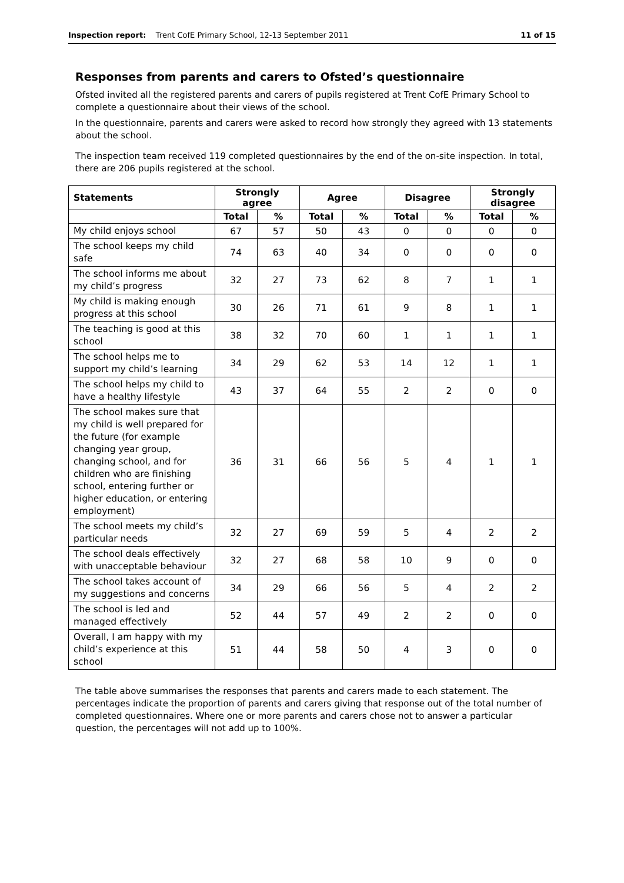Inspection report: Trent CofE Primary School, 12-13 September 2011 11 of 15
Responses from parents and carers to Ofsted’s questionnaire
Ofsted invited all the registered parents and carers of pupils registered at Trent CofE Primary School to complete a questionnaire about their views of the school.
In the questionnaire, parents and carers were asked to record how strongly they agreed with 13 statements about the school.
The inspection team received 119 completed questionnaires by the end of the on-site inspection. In total, there are 206 pupils registered at the school.
| Statements | Strongly agree | | Agree | | Disagree | | Strongly disagree | |
| --- | --- | --- | --- | --- | --- | --- | --- | --- |
| | Total | % | Total | % | Total | % | Total | % |
| My child enjoys school | 67 | 57 | 50 | 43 | 0 | 0 | 0 | 0 |
| The school keeps my child safe | 74 | 63 | 40 | 34 | 0 | 0 | 0 | 0 |
| The school informs me about my child’s progress | 32 | 27 | 73 | 62 | 8 | 7 | 1 | 1 |
| My child is making enough progress at this school | 30 | 26 | 71 | 61 | 9 | 8 | 1 | 1 |
| The teaching is good at this school | 38 | 32 | 70 | 60 | 1 | 1 | 1 | 1 |
| The school helps me to support my child’s learning | 34 | 29 | 62 | 53 | 14 | 12 | 1 | 1 |
| The school helps my child to have a healthy lifestyle | 43 | 37 | 64 | 55 | 2 | 2 | 0 | 0 |
| The school makes sure that my child is well prepared for the future (for example changing year group, changing school, and for children who are finishing school, entering further or higher education, or entering employment) | 36 | 31 | 66 | 56 | 5 | 4 | 1 | 1 |
| The school meets my child’s particular needs | 32 | 27 | 69 | 59 | 5 | 4 | 2 | 2 |
| The school deals effectively with unacceptable behaviour | 32 | 27 | 68 | 58 | 10 | 9 | 0 | 0 |
| The school takes account of my suggestions and concerns | 34 | 29 | 66 | 56 | 5 | 4 | 2 | 2 |
| The school is led and managed effectively | 52 | 44 | 57 | 49 | 2 | 2 | 0 | 0 |
| Overall, I am happy with my child’s experience at this school | 51 | 44 | 58 | 50 | 4 | 3 | 0 | 0 |
The table above summarises the responses that parents and carers made to each statement. The percentages indicate the proportion of parents and carers giving that response out of the total number of completed questionnaires. Where one or more parents and carers chose not to answer a particular question, the percentages will not add up to 100%.